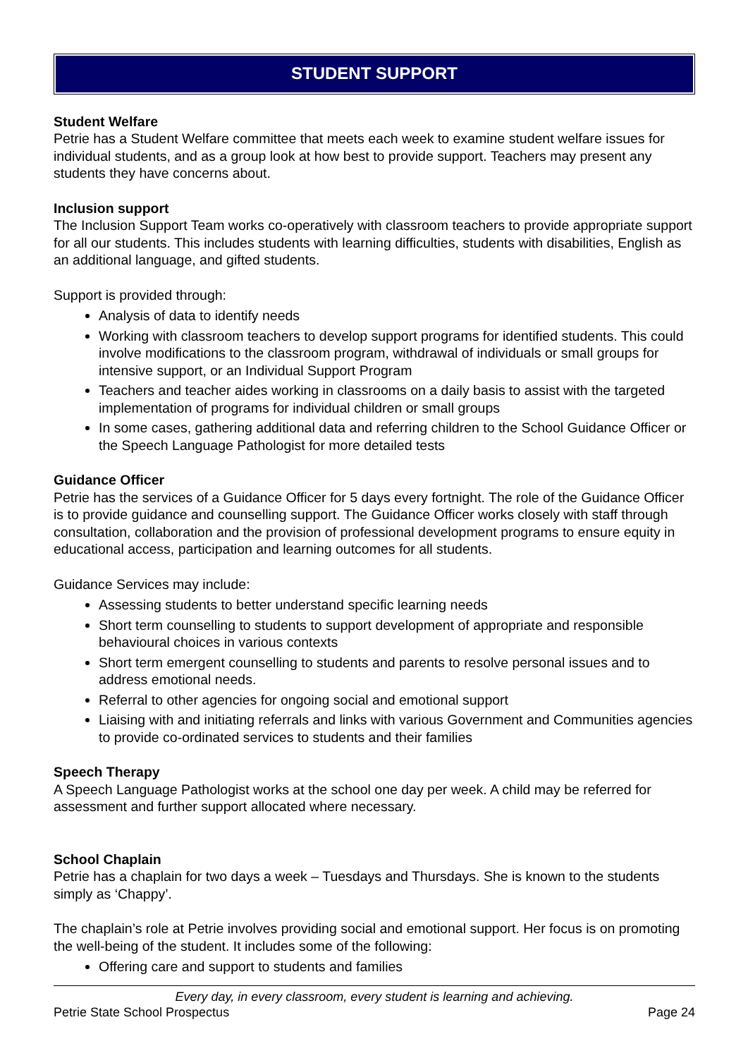STUDENT SUPPORT
Student Welfare
Petrie has a Student Welfare committee that meets each week to examine student welfare issues for individual students, and as a group look at how best to provide support. Teachers may present any students they have concerns about.
Inclusion support
The Inclusion Support Team works co-operatively with classroom teachers to provide appropriate support for all our students. This includes students with learning difficulties, students with disabilities, English as an additional language, and gifted students.
Support is provided through:
Analysis of data to identify needs
Working with classroom teachers to develop support programs for identified students. This could involve modifications to the classroom program, withdrawal of individuals or small groups for intensive support, or an Individual Support Program
Teachers and teacher aides working in classrooms on a daily basis to assist with the targeted implementation of programs for individual children or small groups
In some cases, gathering additional data and referring children to the School Guidance Officer or the Speech Language Pathologist for more detailed tests
Guidance Officer
Petrie has the services of a Guidance Officer for 5 days every fortnight. The role of the Guidance Officer is to provide guidance and counselling support. The Guidance Officer works closely with staff through consultation, collaboration and the provision of professional development programs to ensure equity in educational access, participation and learning outcomes for all students.
Guidance Services may include:
Assessing students to better understand specific learning needs
Short term counselling to students to support development of appropriate and responsible behavioural choices in various contexts
Short term emergent counselling to students and parents to resolve personal issues and to address emotional needs.
Referral to other agencies for ongoing social and emotional support
Liaising with and initiating referrals and links with various Government and Communities agencies to provide co-ordinated services to students and their families
Speech Therapy
A Speech Language Pathologist works at the school one day per week. A child may be referred for assessment and further support allocated where necessary.
School Chaplain
Petrie has a chaplain for two days a week – Tuesdays and Thursdays. She is known to the students simply as ‘Chappy’.
The chaplain’s role at Petrie involves providing social and emotional support. Her focus is on promoting the well-being of the student. It includes some of the following:
Offering care and support to students and families
Every day, in every classroom, every student is learning and achieving.
Petrie State School Prospectus Page 24